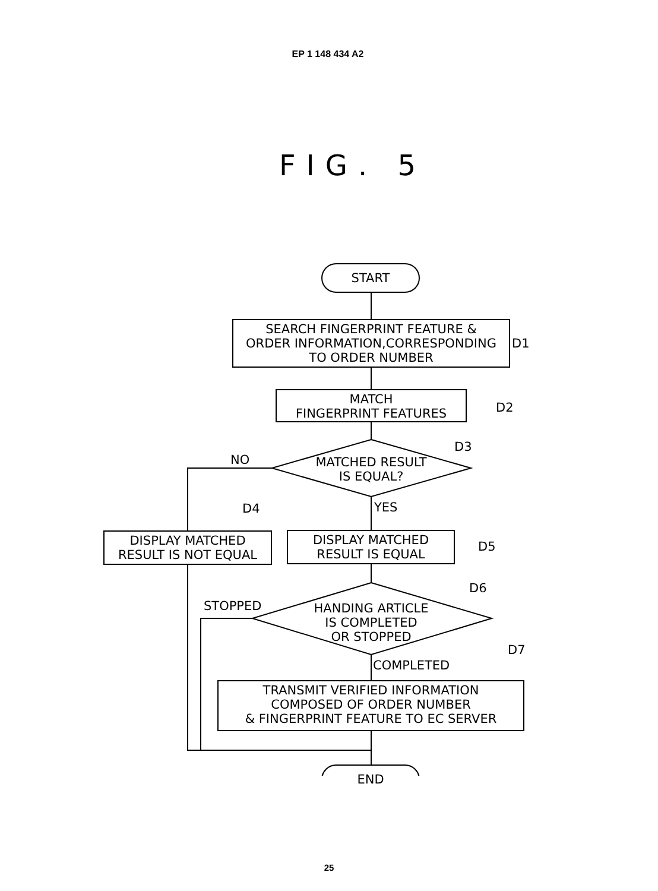EP 1 148 434 A2
FIG. 5
START
SEARCH FINGERPRINT FEATURE &
ORDER INFORMATION,CORRESPONDING
TO ORDER NUMBER
D1
MATCH
FINGERPRINT FEATURES
D2
D3
NO
MATCHED RESULT
IS EQUAL?
D4 YES
DISPLAY MATCHED
RESULT IS NOT EQUAL
DISPLAY MATCHED
RESULT IS EQUAL
D5
D6
STOPPED
HANDING ARTICLE
IS COMPLETED
OR STOPPED
COMPLETED
D7
TRANSMIT VERIFIED INFORMATION
COMPOSED OF ORDER NUMBER
& FINGERPRINT FEATURE TO EC SERVER
END
25